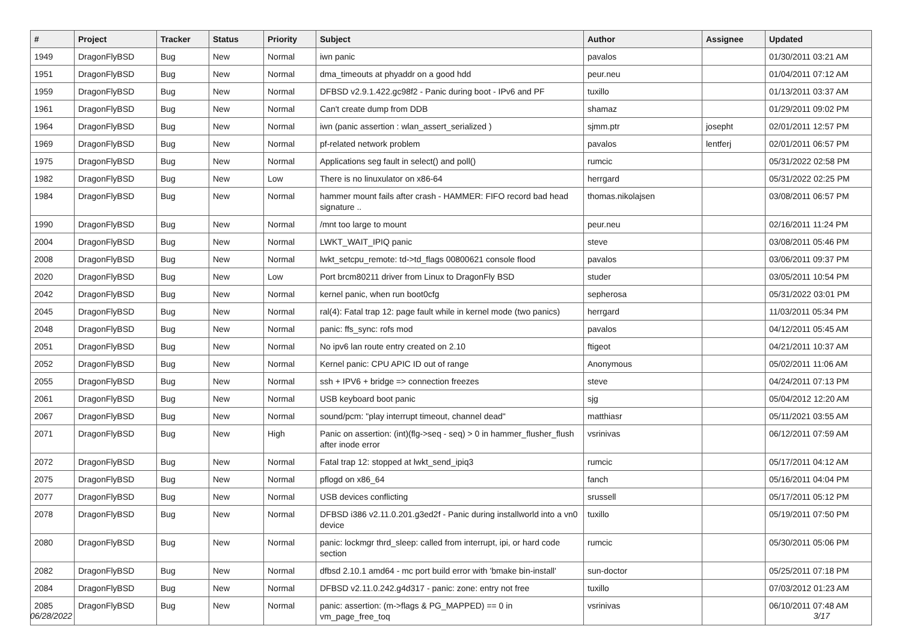| # | Project | Tracker | Status | Priority | Subject | Author | Assignee | Updated |
| --- | --- | --- | --- | --- | --- | --- | --- | --- |
| 1949 | DragonFlyBSD | Bug | New | Normal | iwn panic | pavalos | | 01/30/2011 03:21 AM |
| 1951 | DragonFlyBSD | Bug | New | Normal | dma_timeouts at phyaddr on a good hdd | peur.neu | | 01/04/2011 07:12 AM |
| 1959 | DragonFlyBSD | Bug | New | Normal | DFBSD v2.9.1.422.gc98f2 - Panic during boot - IPv6 and PF | tuxillo | | 01/13/2011 03:37 AM |
| 1961 | DragonFlyBSD | Bug | New | Normal | Can't create dump from DDB | shamaz | | 01/29/2011 09:02 PM |
| 1964 | DragonFlyBSD | Bug | New | Normal | iwn (panic assertion : wlan_assert_serialized ) | sjmm.ptr | josepht | 02/01/2011 12:57 PM |
| 1969 | DragonFlyBSD | Bug | New | Normal | pf-related network problem | pavalos | lentferj | 02/01/2011 06:57 PM |
| 1975 | DragonFlyBSD | Bug | New | Normal | Applications seg fault in select() and poll() | rumcic | | 05/31/2022 02:58 PM |
| 1982 | DragonFlyBSD | Bug | New | Low | There is no linuxulator on x86-64 | herrgard | | 05/31/2022 02:25 PM |
| 1984 | DragonFlyBSD | Bug | New | Normal | hammer mount fails after crash - HAMMER: FIFO record bad head signature .. | thomas.nikolajsen | | 03/08/2011 06:57 PM |
| 1990 | DragonFlyBSD | Bug | New | Normal | /mnt too large to mount | peur.neu | | 02/16/2011 11:24 PM |
| 2004 | DragonFlyBSD | Bug | New | Normal | LWKT_WAIT_IPIQ panic | steve | | 03/08/2011 05:46 PM |
| 2008 | DragonFlyBSD | Bug | New | Normal | lwkt_setcpu_remote: td->td_flags 00800621 console flood | pavalos | | 03/06/2011 09:37 PM |
| 2020 | DragonFlyBSD | Bug | New | Low | Port brcm80211 driver from Linux to DragonFly BSD | studer | | 03/05/2011 10:54 PM |
| 2042 | DragonFlyBSD | Bug | New | Normal | kernel panic, when run boot0cfg | sepherosa | | 05/31/2022 03:01 PM |
| 2045 | DragonFlyBSD | Bug | New | Normal | ral(4): Fatal trap 12: page fault while in kernel mode (two panics) | herrgard | | 11/03/2011 05:34 PM |
| 2048 | DragonFlyBSD | Bug | New | Normal | panic: ffs_sync: rofs mod | pavalos | | 04/12/2011 05:45 AM |
| 2051 | DragonFlyBSD | Bug | New | Normal | No ipv6 lan route entry created on 2.10 | ftigeot | | 04/21/2011 10:37 AM |
| 2052 | DragonFlyBSD | Bug | New | Normal | Kernel panic: CPU APIC ID out of range | Anonymous | | 05/02/2011 11:06 AM |
| 2055 | DragonFlyBSD | Bug | New | Normal | ssh + IPV6 + bridge => connection freezes | steve | | 04/24/2011 07:13 PM |
| 2061 | DragonFlyBSD | Bug | New | Normal | USB keyboard boot panic | sjg | | 05/04/2012 12:20 AM |
| 2067 | DragonFlyBSD | Bug | New | Normal | sound/pcm: "play interrupt timeout, channel dead" | matthiasr | | 05/11/2021 03:55 AM |
| 2071 | DragonFlyBSD | Bug | New | High | Panic on assertion: (int)(flg->seq - seq) > 0 in hammer_flusher_flush after inode error | vsrinivas | | 06/12/2011 07:59 AM |
| 2072 | DragonFlyBSD | Bug | New | Normal | Fatal trap 12: stopped at lwkt_send_ipiq3 | rumcic | | 05/17/2011 04:12 AM |
| 2075 | DragonFlyBSD | Bug | New | Normal | pflogd on x86_64 | fanch | | 05/16/2011 04:04 PM |
| 2077 | DragonFlyBSD | Bug | New | Normal | USB devices conflicting | srussell | | 05/17/2011 05:12 PM |
| 2078 | DragonFlyBSD | Bug | New | Normal | DFBSD i386 v2.11.0.201.g3ed2f - Panic during installworld into a vn0 device | tuxillo | | 05/19/2011 07:50 PM |
| 2080 | DragonFlyBSD | Bug | New | Normal | panic: lockmgr thrd_sleep: called from interrupt, ipi, or hard code section | rumcic | | 05/30/2011 05:06 PM |
| 2082 | DragonFlyBSD | Bug | New | Normal | dfbsd 2.10.1 amd64 - mc port build error with 'bmake bin-install' | sun-doctor | | 05/25/2011 07:18 PM |
| 2084 | DragonFlyBSD | Bug | New | Normal | DFBSD v2.11.0.242.g4d317 - panic: zone: entry not free | tuxillo | | 07/03/2012 01:23 AM |
| 2085 | DragonFlyBSD | Bug | New | Normal | panic: assertion: (m->flags & PG_MAPPED) == 0 in vm_page_free_toq | vsrinivas | | 06/10/2011 07:48 AM |
06/28/2022 3/17